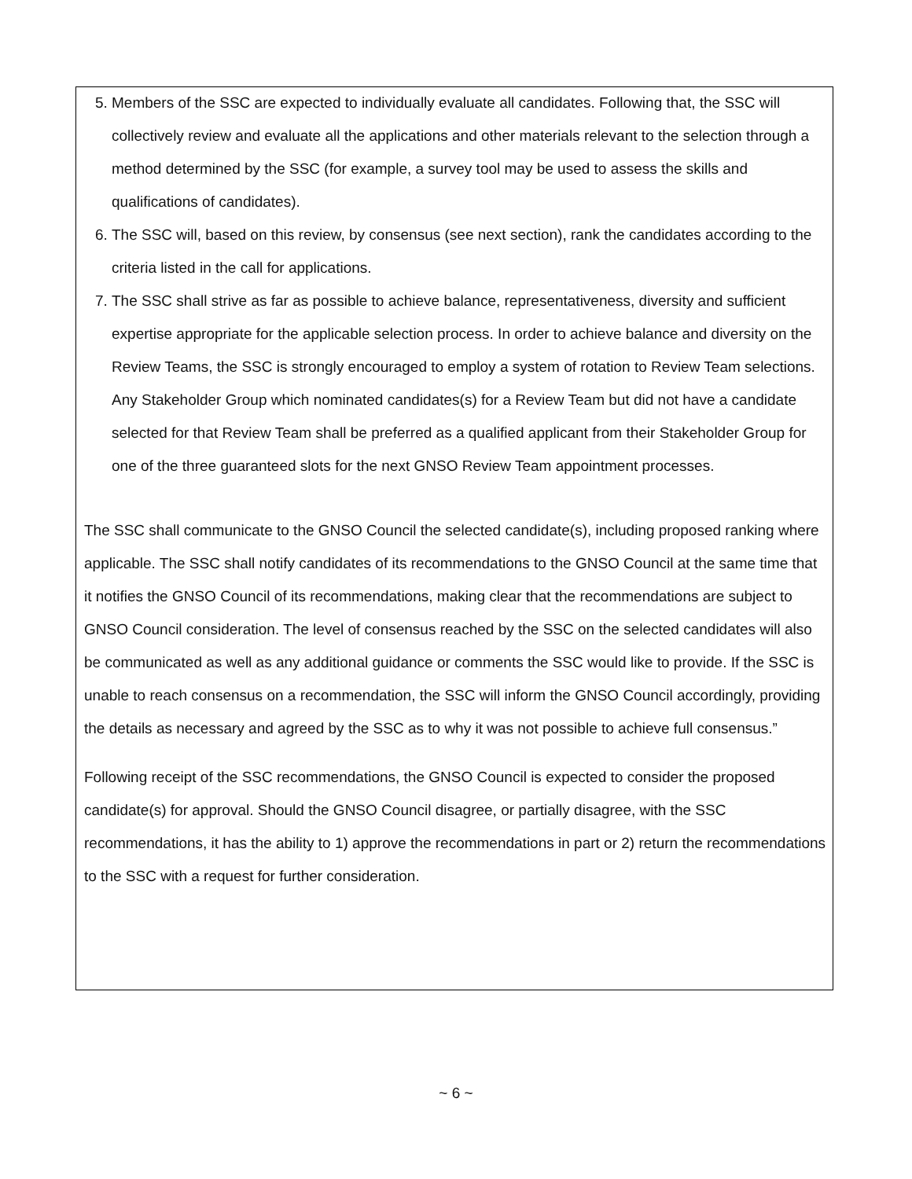5. Members of the SSC are expected to individually evaluate all candidates. Following that, the SSC will collectively review and evaluate all the applications and other materials relevant to the selection through a method determined by the SSC (for example, a survey tool may be used to assess the skills and qualifications of candidates).
6. The SSC will, based on this review, by consensus (see next section), rank the candidates according to the criteria listed in the call for applications.
7. The SSC shall strive as far as possible to achieve balance, representativeness, diversity and sufficient expertise appropriate for the applicable selection process. In order to achieve balance and diversity on the Review Teams, the SSC is strongly encouraged to employ a system of rotation to Review Team selections. Any Stakeholder Group which nominated candidates(s) for a Review Team but did not have a candidate selected for that Review Team shall be preferred as a qualified applicant from their Stakeholder Group for one of the three guaranteed slots for the next GNSO Review Team appointment processes.
The SSC shall communicate to the GNSO Council the selected candidate(s), including proposed ranking where applicable. The SSC shall notify candidates of its recommendations to the GNSO Council at the same time that it notifies the GNSO Council of its recommendations, making clear that the recommendations are subject to GNSO Council consideration. The level of consensus reached by the SSC on the selected candidates will also be communicated as well as any additional guidance or comments the SSC would like to provide. If the SSC is unable to reach consensus on a recommendation, the SSC will inform the GNSO Council accordingly, providing the details as necessary and agreed by the SSC as to why it was not possible to achieve full consensus.”
Following receipt of the SSC recommendations, the GNSO Council is expected to consider the proposed candidate(s) for approval. Should the GNSO Council disagree, or partially disagree, with the SSC recommendations, it has the ability to 1) approve the recommendations in part or 2) return the recommendations to the SSC with a request for further consideration.
~ 6 ~